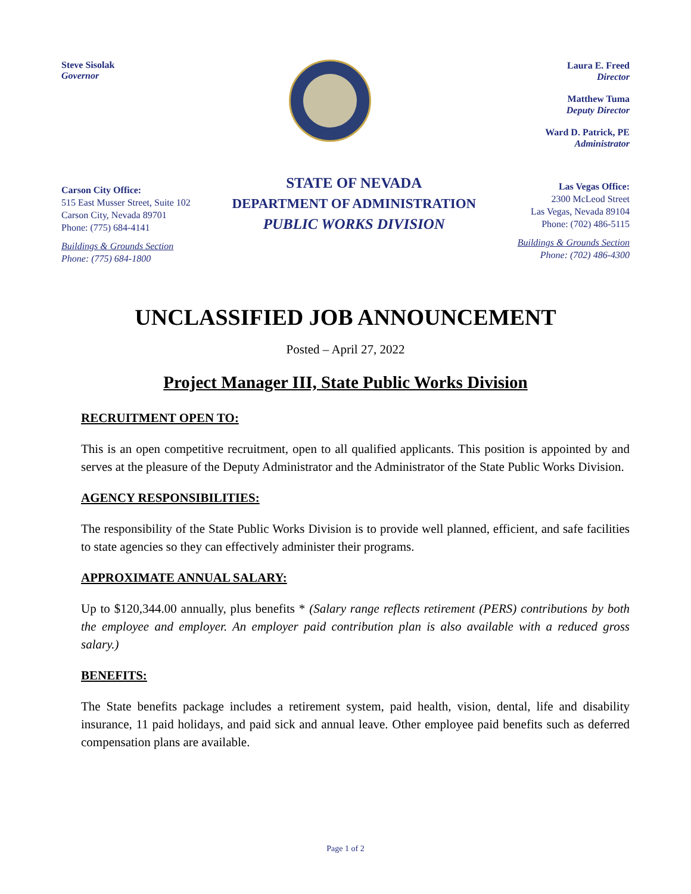Steve Sisolak
Governor
Laura E. Freed
Director
Matthew Tuma
Deputy Director
Ward D. Patrick, PE
Administrator
Carson City Office:
515 East Musser Street, Suite 102
Carson City, Nevada 89701
Phone: (775) 684-4141
Buildings & Grounds Section
Phone: (775) 684-1800
STATE OF NEVADA
DEPARTMENT OF ADMINISTRATION
PUBLIC WORKS DIVISION
Las Vegas Office:
2300 McLeod Street
Las Vegas, Nevada 89104
Phone: (702) 486-5115
Buildings & Grounds Section
Phone: (702) 486-4300
UNCLASSIFIED JOB ANNOUNCEMENT
Posted – April 27, 2022
Project Manager III, State Public Works Division
RECRUITMENT OPEN TO:
This is an open competitive recruitment, open to all qualified applicants. This position is appointed by and serves at the pleasure of the Deputy Administrator and the Administrator of the State Public Works Division.
AGENCY RESPONSIBILITIES:
The responsibility of the State Public Works Division is to provide well planned, efficient, and safe facilities to state agencies so they can effectively administer their programs.
APPROXIMATE ANNUAL SALARY:
Up to $120,344.00 annually, plus benefits * (Salary range reflects retirement (PERS) contributions by both the employee and employer. An employer paid contribution plan is also available with a reduced gross salary.)
BENEFITS:
The State benefits package includes a retirement system, paid health, vision, dental, life and disability insurance, 11 paid holidays, and paid sick and annual leave. Other employee paid benefits such as deferred compensation plans are available.
Page 1 of 2